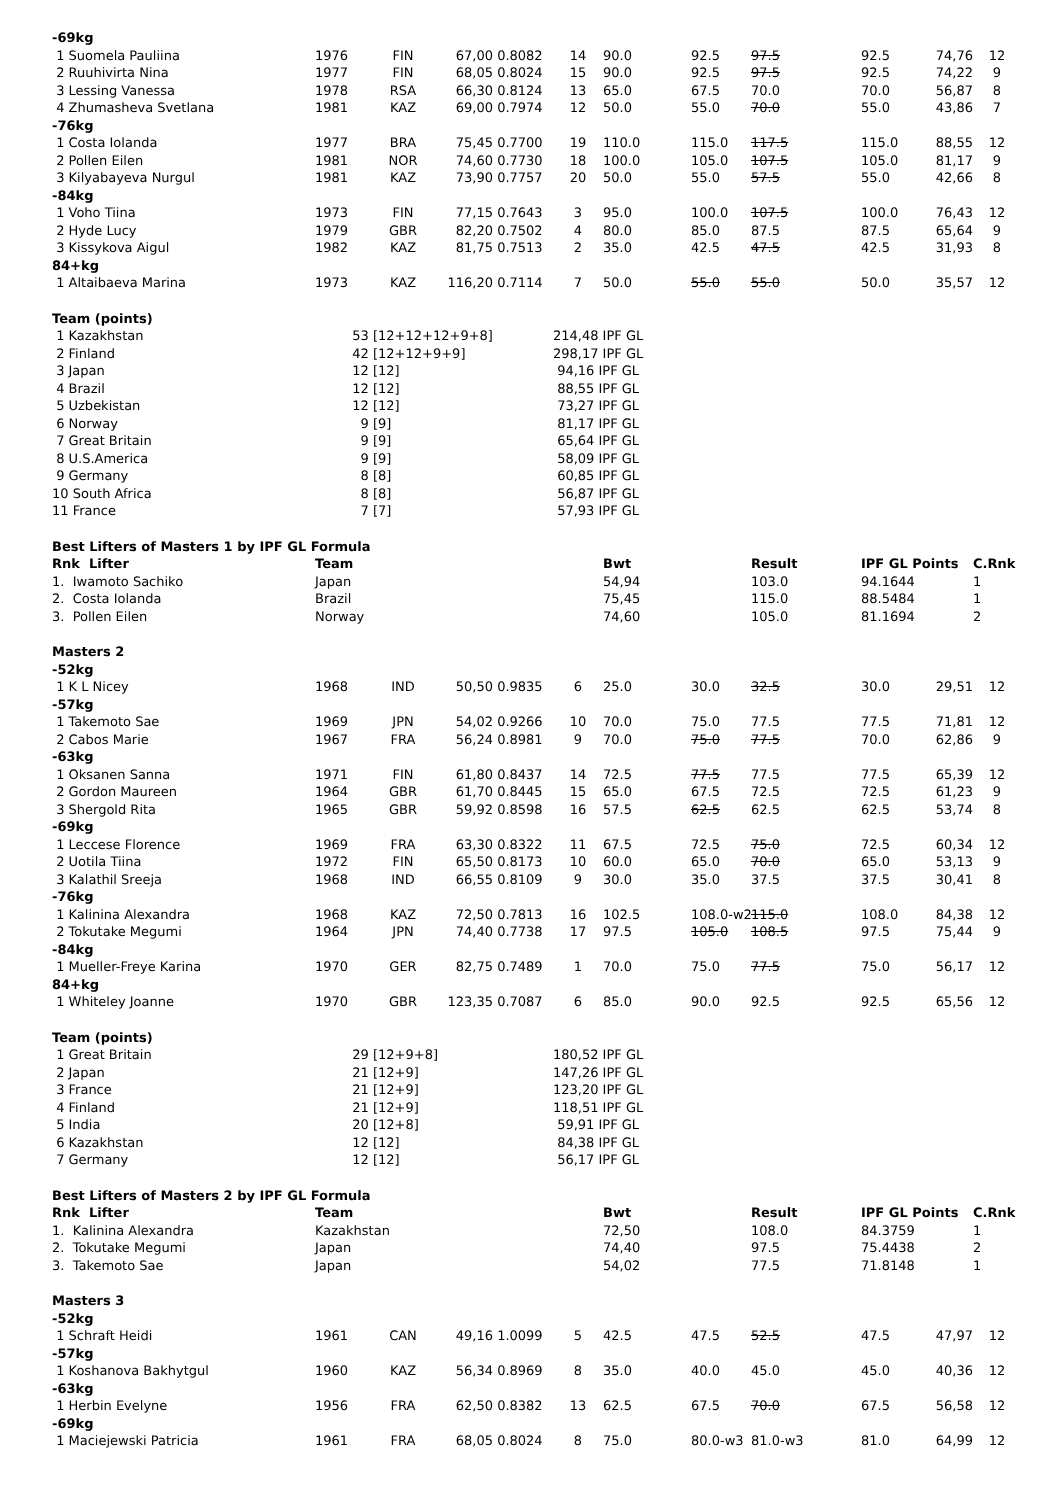| -69kg | | | | | | | | | | | |
| 1 Suomela Pauliina | 1976 | FIN | 67,00 | 0.8082 | 14 | 90.0 | 92.5 | 97.5 | 92.5 | 74,76 | 12 |
| 2 Ruuhivirta Nina | 1977 | FIN | 68,05 | 0.8024 | 15 | 90.0 | 92.5 | 97.5 | 92.5 | 74,22 | 9 |
| 3 Lessing Vanessa | 1978 | RSA | 66,30 | 0.8124 | 13 | 65.0 | 67.5 | 70.0 | 70.0 | 56,87 | 8 |
| 4 Zhumasheva Svetlana | 1981 | KAZ | 69,00 | 0.7974 | 12 | 50.0 | 55.0 | 70.0 | 55.0 | 43,86 | 7 |
| -76kg | | | | | | | | | | | |
| 1 Costa Iolanda | 1977 | BRA | 75,45 | 0.7700 | 19 | 110.0 | 115.0 | 117.5 | 115.0 | 88,55 | 12 |
| 2 Pollen Eilen | 1981 | NOR | 74,60 | 0.7730 | 18 | 100.0 | 105.0 | 107.5 | 105.0 | 81,17 | 9 |
| 3 Kilyabayeva Nurgul | 1981 | KAZ | 73,90 | 0.7757 | 20 | 50.0 | 55.0 | 57.5 | 55.0 | 42,66 | 8 |
| -84kg | | | | | | | | | | | |
| 1 Voho Tiina | 1973 | FIN | 77,15 | 0.7643 | 3 | 95.0 | 100.0 | 107.5 | 100.0 | 76,43 | 12 |
| 2 Hyde Lucy | 1979 | GBR | 82,20 | 0.7502 | 4 | 80.0 | 85.0 | 87.5 | 87.5 | 65,64 | 9 |
| 3 Kissykova Aigul | 1982 | KAZ | 81,75 | 0.7513 | 2 | 35.0 | 42.5 | 47.5 | 42.5 | 31,93 | 8 |
| 84+kg | | | | | | | | | | | |
| 1 Altaibaeva Marina | 1973 | KAZ | 116,20 | 0.7114 | 7 | 50.0 | 55.0 | 55.0 | 50.0 | 35,57 | 12 |
| Team (points) | | | | | | | | | | | |
| 1 Kazakhstan | 53 | [12+12+12+9+8] | | | 214,48 IPF GL | | | | | | |
| 2 Finland | 42 | [12+12+9+9] | | | 298,17 IPF GL | | | | | | |
| 3 Japan | 12 | [12] | | | 94,16 IPF GL | | | | | | |
| 4 Brazil | 12 | [12] | | | 88,55 IPF GL | | | | | | |
| 5 Uzbekistan | 12 | [12] | | | 73,27 IPF GL | | | | | | |
| 6 Norway | 9 | [9] | | | 81,17 IPF GL | | | | | | |
| 7 Great Britain | 9 | [9] | | | 65,64 IPF GL | | | | | | |
| 8 U.S.America | 9 | [9] | | | 58,09 IPF GL | | | | | | |
| 9 Germany | 8 | [8] | | | 60,85 IPF GL | | | | | | |
| 10 South Africa | 8 | [8] | | | 56,87 IPF GL | | | | | | |
| 11 France | 7 | [7] | | | 57,93 IPF GL | | | | | | |
| Best Lifters of Masters 1 by IPF GL Formula | | | | | | | | | | | |
| Rnk Lifter | Team | | | | | Bwt | | Result | IPF GL Points | | C.Rnk |
| 1. Iwamoto Sachiko | Japan | | | | | 54,94 | | 103.0 | 94.1644 | | 1 |
| 2. Costa Iolanda | Brazil | | | | | 75,45 | | 115.0 | 88.5484 | | 1 |
| 3. Pollen Eilen | Norway | | | | | 74,60 | | 105.0 | 81.1694 | | 2 |
| Masters 2 | | | | | | | | | | | |
| -52kg | | | | | | | | | | | |
| 1 K L Nicey | 1968 | IND | 50,50 | 0.9835 | 6 | 25.0 | 30.0 | 32.5 | 30.0 | 29,51 | 12 |
| -57kg | | | | | | | | | | | |
| 1 Takemoto Sae | 1969 | JPN | 54,02 | 0.9266 | 10 | 70.0 | 75.0 | 77.5 | 77.5 | 71,81 | 12 |
| 2 Cabos Marie | 1967 | FRA | 56,24 | 0.8981 | 9 | 70.0 | 75.0 | 77.5 | 70.0 | 62,86 | 9 |
| -63kg | | | | | | | | | | | |
| 1 Oksanen Sanna | 1971 | FIN | 61,80 | 0.8437 | 14 | 72.5 | 77.5 | 77.5 | 77.5 | 65,39 | 12 |
| 2 Gordon Maureen | 1964 | GBR | 61,70 | 0.8445 | 15 | 65.0 | 67.5 | 72.5 | 72.5 | 61,23 | 9 |
| 3 Shergold Rita | 1965 | GBR | 59,92 | 0.8598 | 16 | 57.5 | 62.5 | 62.5 | 62.5 | 53,74 | 8 |
| -69kg | | | | | | | | | | | |
| 1 Leccese Florence | 1969 | FRA | 63,30 | 0.8322 | 11 | 67.5 | 72.5 | 75.0 | 72.5 | 60,34 | 12 |
| 2 Uotila Tiina | 1972 | FIN | 65,50 | 0.8173 | 10 | 60.0 | 65.0 | 70.0 | 65.0 | 53,13 | 9 |
| 3 Kalathil Sreeja | 1968 | IND | 66,55 | 0.8109 | 9 | 30.0 | 35.0 | 37.5 | 37.5 | 30,41 | 8 |
| -76kg | | | | | | | | | | | |
| 1 Kalinina Alexandra | 1968 | KAZ | 72,50 | 0.7813 | 16 | 102.5 | 108.0-w2 | 115.0 | 108.0 | 84,38 | 12 |
| 2 Tokutake Megumi | 1964 | JPN | 74,40 | 0.7738 | 17 | 97.5 | 105.0 | 108.5 | 97.5 | 75,44 | 9 |
| -84kg | | | | | | | | | | | |
| 1 Mueller-Freye Karina | 1970 | GER | 82,75 | 0.7489 | 1 | 70.0 | 75.0 | 77.5 | 75.0 | 56,17 | 12 |
| 84+kg | | | | | | | | | | | |
| 1 Whiteley Joanne | 1970 | GBR | 123,35 | 0.7087 | 6 | 85.0 | 90.0 | 92.5 | 92.5 | 65,56 | 12 |
| Team (points) | | | | | | | | | | | |
| 1 Great Britain | 29 | [12+9+8] | | | 180,52 IPF GL | | | | | | |
| 2 Japan | 21 | [12+9] | | | 147,26 IPF GL | | | | | | |
| 3 France | 21 | [12+9] | | | 123,20 IPF GL | | | | | | |
| 4 Finland | 21 | [12+9] | | | 118,51 IPF GL | | | | | | |
| 5 India | 20 | [12+8] | | | 59,91 IPF GL | | | | | | |
| 6 Kazakhstan | 12 | [12] | | | 84,38 IPF GL | | | | | | |
| 7 Germany | 12 | [12] | | | 56,17 IPF GL | | | | | | |
| Best Lifters of Masters 2 by IPF GL Formula | | | | | | | | | | | |
| Rnk Lifter | Team | | | | | Bwt | | Result | IPF GL Points | | C.Rnk |
| 1. Kalinina Alexandra | Kazakhstan | | | | | 72,50 | | 108.0 | 84.3759 | | 1 |
| 2. Tokutake Megumi | Japan | | | | | 74,40 | | 97.5 | 75.4438 | | 2 |
| 3. Takemoto Sae | Japan | | | | | 54,02 | | 77.5 | 71.8148 | | 1 |
| Masters 3 | | | | | | | | | | | |
| -52kg | | | | | | | | | | | |
| 1 Schraft Heidi | 1961 | CAN | 49,16 | 1.0099 | 5 | 42.5 | 47.5 | 52.5 | 47.5 | 47,97 | 12 |
| -57kg | | | | | | | | | | | |
| 1 Koshanova Bakhytgul | 1960 | KAZ | 56,34 | 0.8969 | 8 | 35.0 | 40.0 | 45.0 | 45.0 | 40,36 | 12 |
| -63kg | | | | | | | | | | | |
| 1 Herbin Evelyne | 1956 | FRA | 62,50 | 0.8382 | 13 | 62.5 | 67.5 | 70.0 | 67.5 | 56,58 | 12 |
| -69kg | | | | | | | | | | | |
| 1 Maciejewski Patricia | 1961 | FRA | 68,05 | 0.8024 | 8 | 75.0 | 80.0-w3 | 81.0-w3 | 81.0 | 64,99 | 12 |